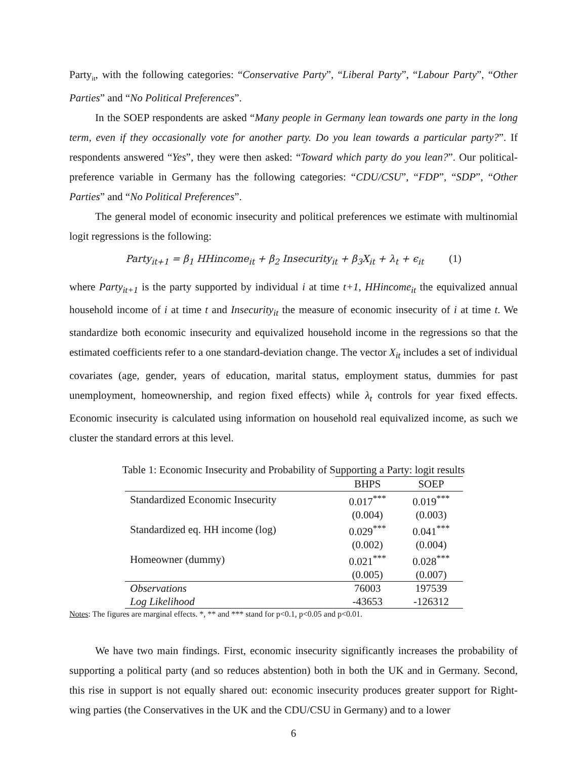Party<sub>it</sub>, with the following categories: “Conservative Party”, “Liberal Party”, “Labour Party”, “Other Parties” and “No Political Preferences”.
In the SOEP respondents are asked “Many people in Germany lean towards one party in the long term, even if they occasionally vote for another party. Do you lean towards a particular party?”. If respondents answered “Yes”, they were then asked: “Toward which party do you lean?”. Our political-preference variable in Germany has the following categories: “CDU/CSU”, “FDP”, “SDP”, “Other Parties” and “No Political Preferences”.
The general model of economic insecurity and political preferences we estimate with multinomial logit regressions is the following:
Party<sub>it+1</sub> = β<sub>1</sub> HHincome<sub>it</sub> + β<sub>2</sub> Insecurity<sub>it</sub> + β<sub>3</sub>X<sub>it</sub> + λ<sub>t</sub> + ϵ<sub>it</sub> (1)
where Party<sub>it+1</sub> is the party supported by individual i at time t+1, HHincome<sub>it</sub> the equivalized annual household income of i at time t and Insecurity<sub>it</sub> the measure of economic insecurity of i at time t. We standardize both economic insecurity and equivalized household income in the regressions so that the estimated coefficients refer to a one standard-deviation change. The vector X<sub>it</sub> includes a set of individual covariates (age, gender, years of education, marital status, employment status, dummies for past unemployment, homeownership, and region fixed effects) while λ<sub>t</sub> controls for year fixed effects. Economic insecurity is calculated using information on household real equivalized income, as such we cluster the standard errors at this level.
Table 1: Economic Insecurity and Probability of Supporting a Party: logit results
| | BHPS | SOEP |
| --- | --- | --- |
| Standardized Economic Insecurity | 0.017<sup>***</sup> | 0.019<sup>***</sup> |
| | (0.004) | (0.003) |
| Standardized eq. HH income (log) | 0.029<sup>***</sup> | 0.041<sup>***</sup> |
| | (0.002) | (0.004) |
| Homeowner (dummy) | 0.021<sup>***</sup> | 0.028<sup>***</sup> |
| | (0.005) | (0.007) |
| Observations | 76003 | 197539 |
| Log Likelihood | -43653 | -126312 |
Notes: The figures are marginal effects. *, ** and *** stand for p<0.1, p<0.05 and p<0.01.
We have two main findings. First, economic insecurity significantly increases the probability of supporting a political party (and so reduces abstention) both in both the UK and in Germany. Second, this rise in support is not equally shared out: economic insecurity produces greater support for Right-wing parties (the Conservatives in the UK and the CDU/CSU in Germany) and to a lower
6